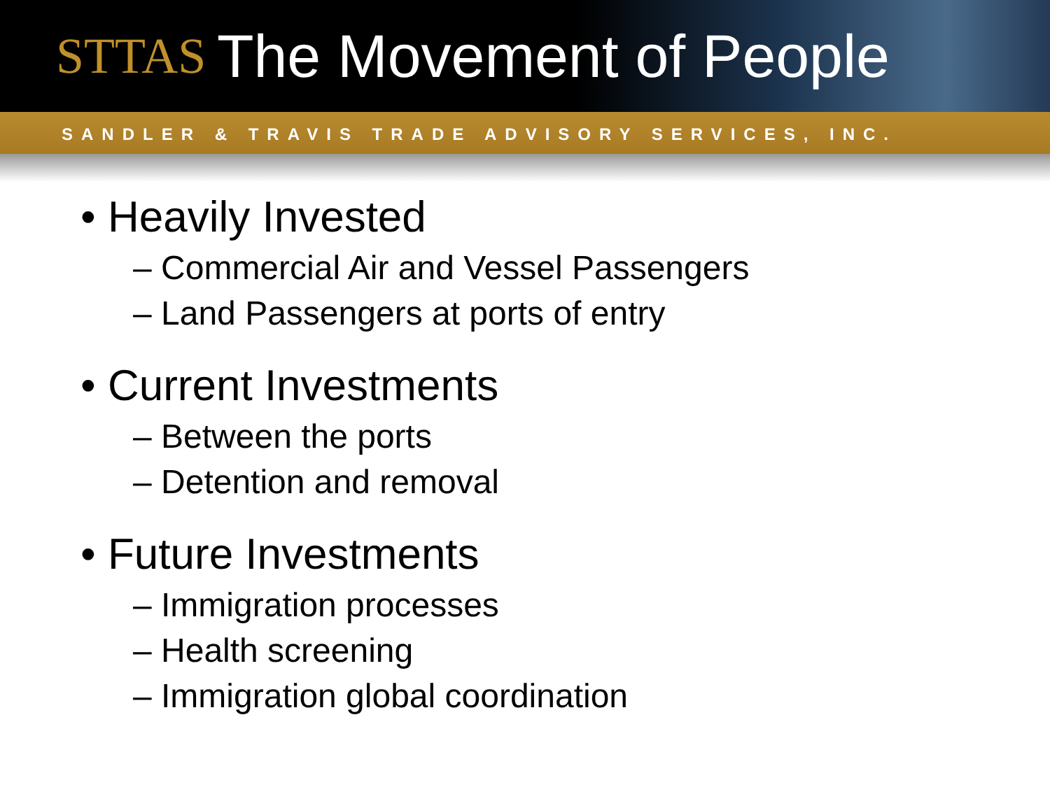STTAS
The Movement of People
SANDLER & TRAVIS TRADE ADVISORY SERVICES, INC.
• Heavily Invested
– Commercial Air and Vessel Passengers
– Land Passengers at ports of entry
• Current Investments
– Between the ports
– Detention and removal
• Future Investments
– Immigration processes
– Health screening
– Immigration global coordination